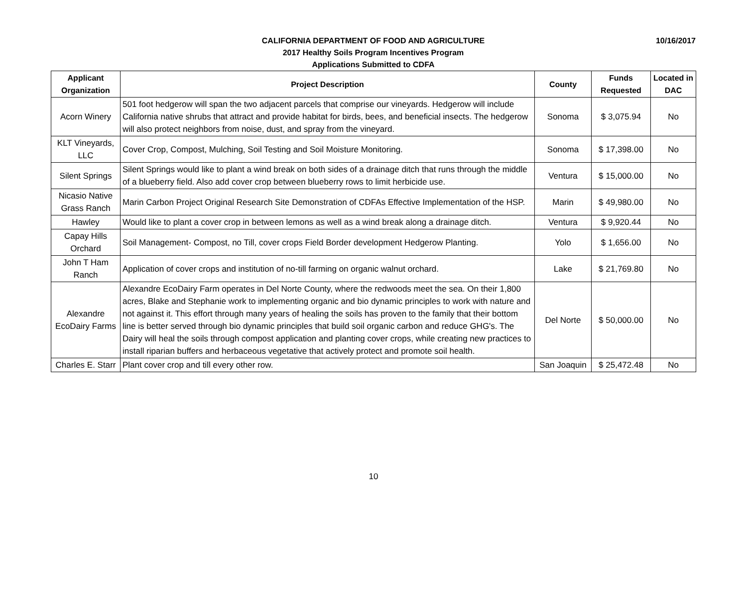10/16/2017
CALIFORNIA DEPARTMENT OF FOOD AND AGRICULTURE
2017 Healthy Soils Program Incentives Program
Applications Submitted to CDFA
| Applicant Organization | Project Description | County | Funds Requested | Located in DAC |
| --- | --- | --- | --- | --- |
| Acorn Winery | 501 foot hedgerow will span the two adjacent parcels that comprise our vineyards. Hedgerow will include California native shrubs that attract and provide habitat for birds, bees, and beneficial insects. The hedgerow will also protect neighbors from noise, dust, and spray from the vineyard. | Sonoma | $ 3,075.94 | No |
| KLT Vineyards, LLC | Cover Crop, Compost, Mulching, Soil Testing and Soil Moisture Monitoring. | Sonoma | $ 17,398.00 | No |
| Silent Springs | Silent Springs would like to plant a wind break on both sides of a drainage ditch that runs through the middle of a blueberry field. Also add cover crop between blueberry rows to limit herbicide use. | Ventura | $ 15,000.00 | No |
| Nicasio Native Grass Ranch | Marin Carbon Project Original Research Site Demonstration of CDFAs Effective Implementation of the HSP. | Marin | $ 49,980.00 | No |
| Hawley | Would like to plant a cover crop in between lemons as well as a wind break along a drainage ditch. | Ventura | $ 9,920.44 | No |
| Capay Hills Orchard | Soil Management- Compost, no Till, cover crops Field Border development Hedgerow Planting. | Yolo | $ 1,656.00 | No |
| John T Ham Ranch | Application of cover crops and institution of no-till farming on organic walnut orchard. | Lake | $ 21,769.80 | No |
| Alexandre EcoDairy Farms | Alexandre EcoDairy Farm operates in Del Norte County, where the redwoods meet the sea. On their 1,800 acres, Blake and Stephanie work to implementing organic and bio dynamic principles to work with nature and not against it. This effort through many years of healing the soils has proven to the family that their bottom line is better served through bio dynamic principles that build soil organic carbon and reduce GHG's. The Dairy will heal the soils through compost application and planting cover crops, while creating new practices to install riparian buffers and herbaceous vegetative that actively protect and promote soil health. | Del Norte | $ 50,000.00 | No |
| Charles E. Starr | Plant cover crop and till every other row. | San Joaquin | $ 25,472.48 | No |
10